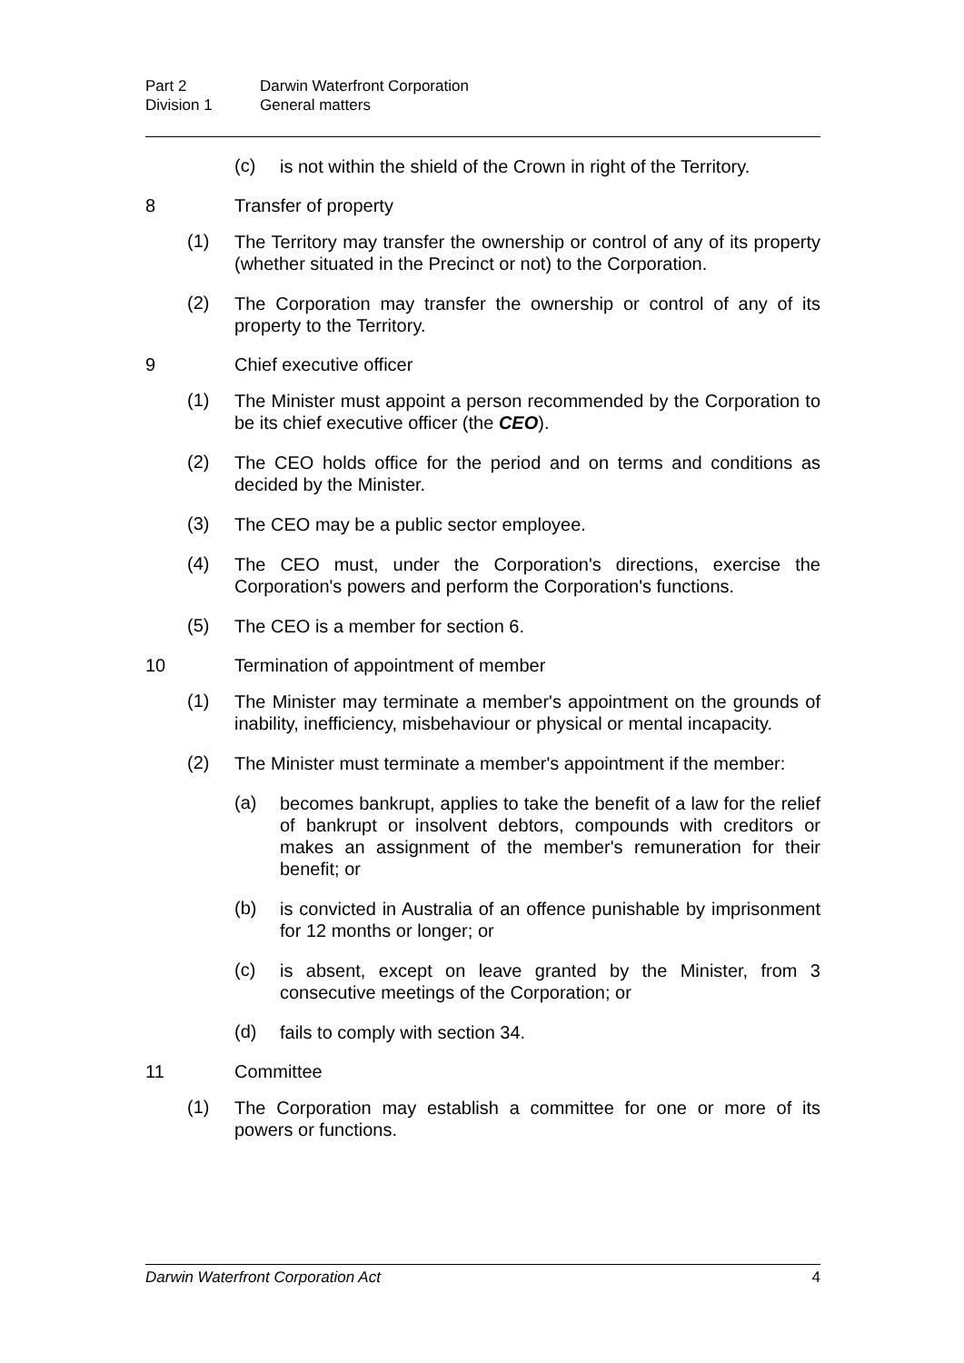Part 2 Darwin Waterfront Corporation
Division 1 General matters
(c)
is not within the shield of the Crown in right of the Territory.
8 Transfer of property
(1)
The Territory may transfer the ownership or control of any of its property (whether situated in the Precinct or not) to the Corporation.
(2)
The Corporation may transfer the ownership or control of any of its property to the Territory.
9 Chief executive officer
(1)
The Minister must appoint a person recommended by the Corporation to be its chief executive officer (the CEO).
(2)
The CEO holds office for the period and on terms and conditions as decided by the Minister.
(3)
The CEO may be a public sector employee.
(4)
The CEO must, under the Corporation's directions, exercise the Corporation's powers and perform the Corporation's functions.
(5)
The CEO is a member for section 6.
10 Termination of appointment of member
(1)
The Minister may terminate a member's appointment on the grounds of inability, inefficiency, misbehaviour or physical or mental incapacity.
(2)
The Minister must terminate a member's appointment if the member:
(a)
becomes bankrupt, applies to take the benefit of a law for the relief of bankrupt or insolvent debtors, compounds with creditors or makes an assignment of the member's remuneration for their benefit; or
(b)
is convicted in Australia of an offence punishable by imprisonment for 12 months or longer; or
(c)
is absent, except on leave granted by the Minister, from 3 consecutive meetings of the Corporation; or
(d)
fails to comply with section 34.
11 Committee
(1)
The Corporation may establish a committee for one or more of its powers or functions.
Darwin Waterfront Corporation Act 4